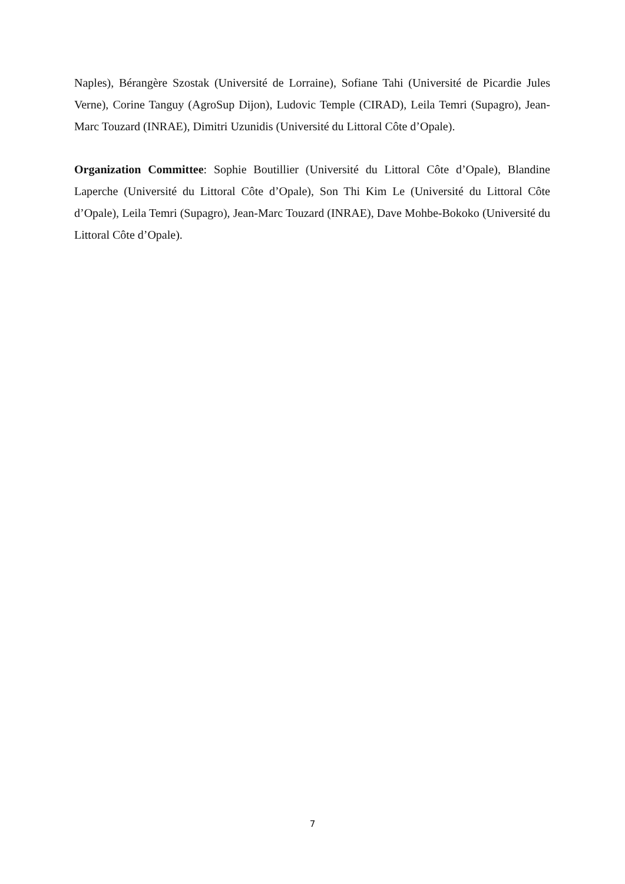Naples), Bérangère Szostak (Université de Lorraine), Sofiane Tahi (Université de Picardie Jules Verne), Corine Tanguy (AgroSup Dijon), Ludovic Temple (CIRAD), Leila Temri (Supagro), Jean-Marc Touzard (INRAE), Dimitri Uzunidis (Université du Littoral Côte d’Opale).
Organization Committee: Sophie Boutillier (Université du Littoral Côte d’Opale), Blandine Laperche (Université du Littoral Côte d’Opale), Son Thi Kim Le (Université du Littoral Côte d’Opale), Leila Temri (Supagro), Jean-Marc Touzard (INRAE), Dave Mohbe-Bokoko (Université du Littoral Côte d’Opale).
7